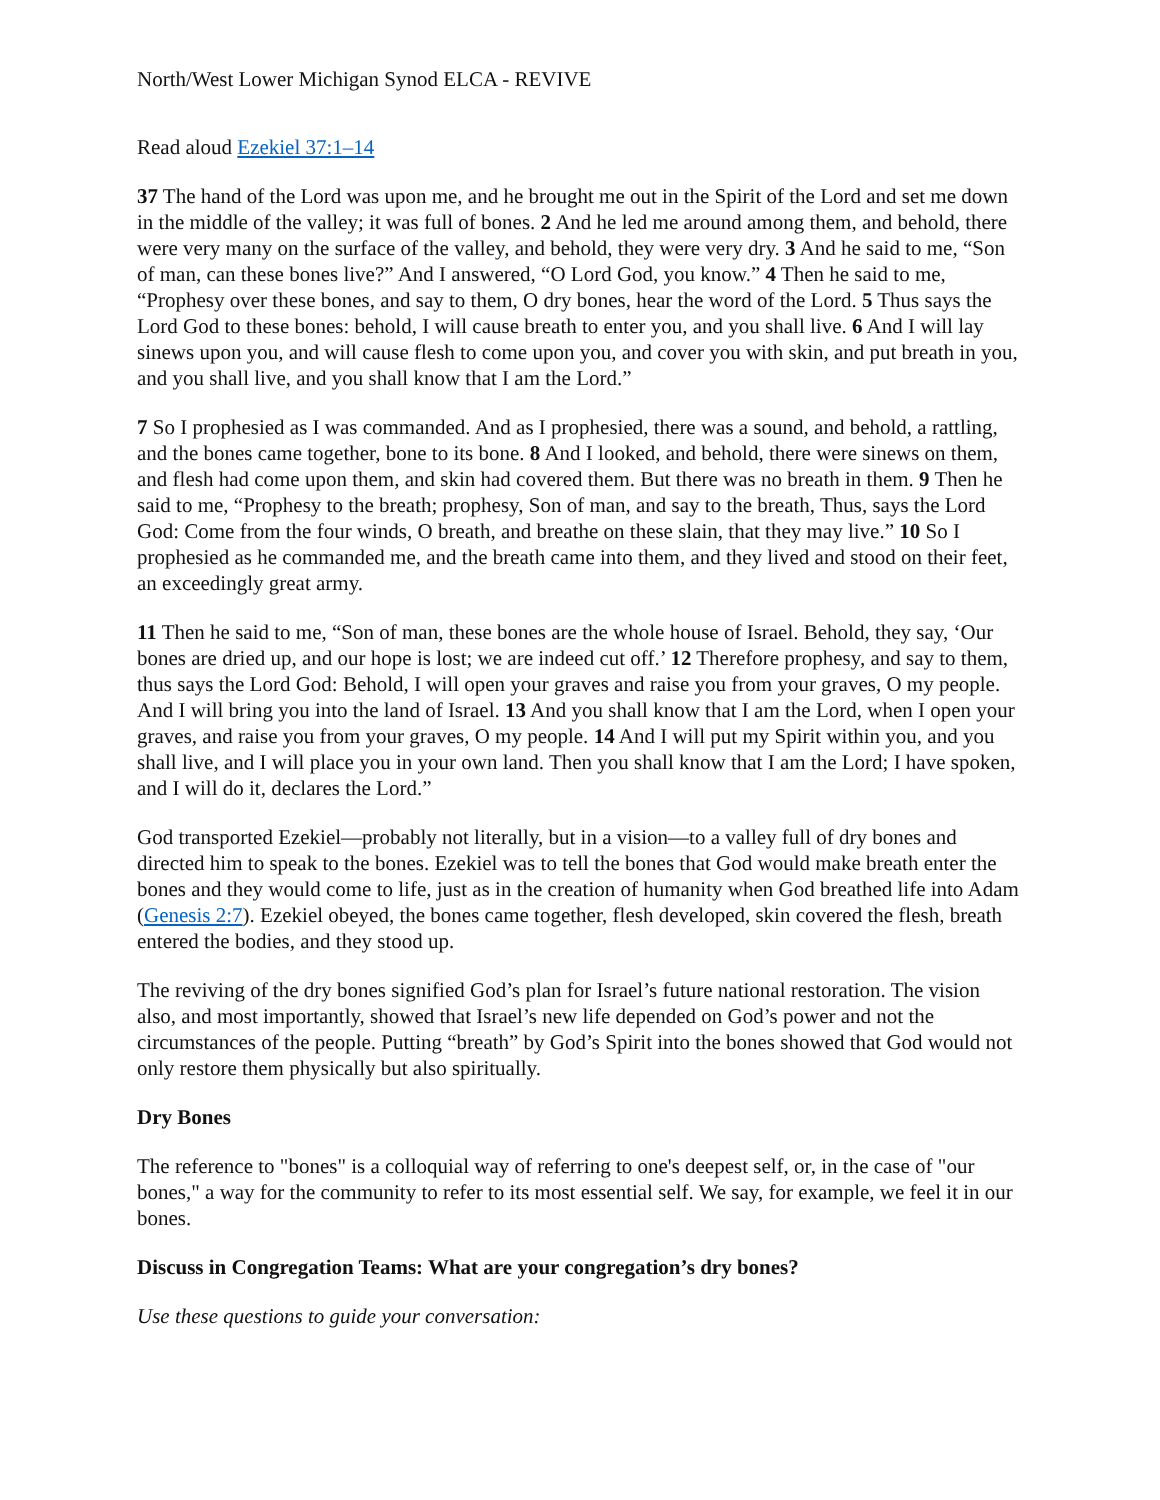North/West Lower Michigan Synod ELCA - REVIVE
Read aloud Ezekiel 37:1–14
37 The hand of the Lord was upon me, and he brought me out in the Spirit of the Lord and set me down in the middle of the valley; it was full of bones. 2 And he led me around among them, and behold, there were very many on the surface of the valley, and behold, they were very dry. 3 And he said to me, “Son of man, can these bones live?” And I answered, “O Lord God, you know.” 4 Then he said to me, “Prophesy over these bones, and say to them, O dry bones, hear the word of the Lord. 5 Thus says the Lord God to these bones: behold, I will cause breath to enter you, and you shall live. 6 And I will lay sinews upon you, and will cause flesh to come upon you, and cover you with skin, and put breath in you, and you shall live, and you shall know that I am the Lord.”
7 So I prophesied as I was commanded. And as I prophesied, there was a sound, and behold, a rattling, and the bones came together, bone to its bone. 8 And I looked, and behold, there were sinews on them, and flesh had come upon them, and skin had covered them. But there was no breath in them. 9 Then he said to me, “Prophesy to the breath; prophesy, Son of man, and say to the breath, Thus, says the Lord God: Come from the four winds, O breath, and breathe on these slain, that they may live.” 10 So I prophesied as he commanded me, and the breath came into them, and they lived and stood on their feet, an exceedingly great army.
11 Then he said to me, “Son of man, these bones are the whole house of Israel. Behold, they say, ‘Our bones are dried up, and our hope is lost; we are indeed cut off.’ 12 Therefore prophesy, and say to them, thus says the Lord God: Behold, I will open your graves and raise you from your graves, O my people. And I will bring you into the land of Israel. 13 And you shall know that I am the Lord, when I open your graves, and raise you from your graves, O my people. 14 And I will put my Spirit within you, and you shall live, and I will place you in your own land. Then you shall know that I am the Lord; I have spoken, and I will do it, declares the Lord.”
God transported Ezekiel—probably not literally, but in a vision—to a valley full of dry bones and directed him to speak to the bones. Ezekiel was to tell the bones that God would make breath enter the bones and they would come to life, just as in the creation of humanity when God breathed life into Adam (Genesis 2:7). Ezekiel obeyed, the bones came together, flesh developed, skin covered the flesh, breath entered the bodies, and they stood up.
The reviving of the dry bones signified God’s plan for Israel’s future national restoration. The vision also, and most importantly, showed that Israel’s new life depended on God’s power and not the circumstances of the people. Putting “breath” by God’s Spirit into the bones showed that God would not only restore them physically but also spiritually.
Dry Bones
The reference to "bones" is a colloquial way of referring to one's deepest self, or, in the case of "our bones," a way for the community to refer to its most essential self. We say, for example, we feel it in our bones.
Discuss in Congregation Teams: What are your congregation’s dry bones?
Use these questions to guide your conversation: